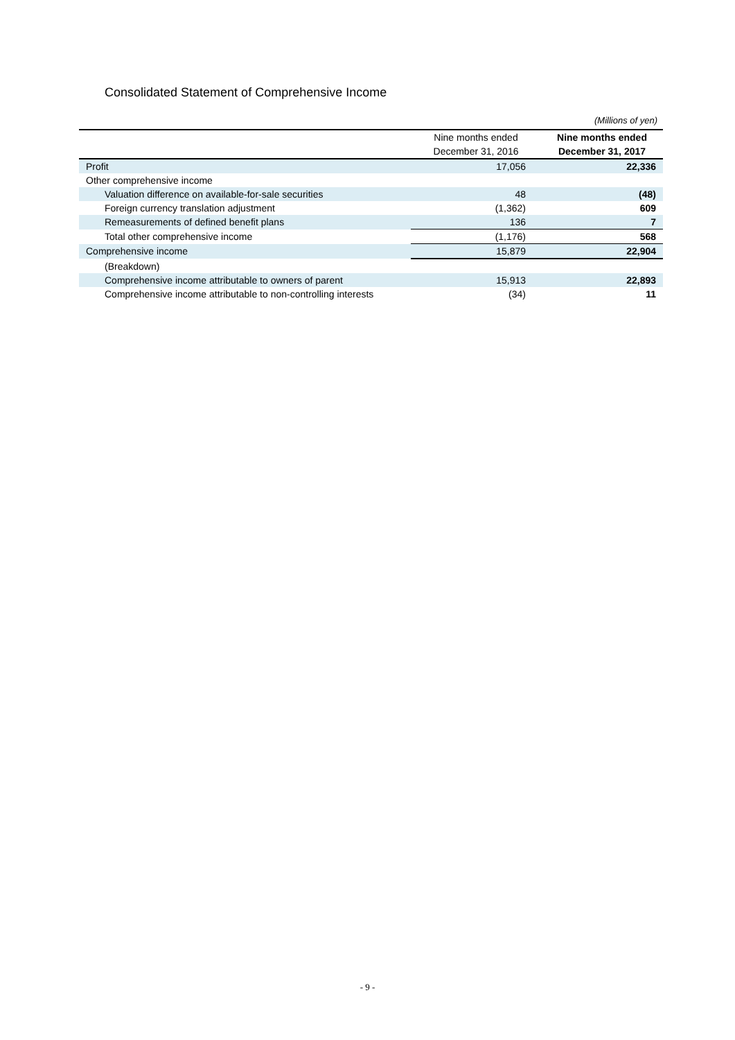Consolidated Statement of Comprehensive Income
(Millions of yen)
| | Nine months ended | Nine months ended |
| --- | --- | --- |
| | December 31, 2016 | December 31, 2017 |
| Profit | 17,056 | 22,336 |
| Other comprehensive income | | |
| Valuation difference on available-for-sale securities | 48 | (48) |
| Foreign currency translation adjustment | (1,362) | 609 |
| Remeasurements of defined benefit plans | 136 | 7 |
| Total other comprehensive income | (1,176) | 568 |
| Comprehensive income | 15,879 | 22,904 |
| (Breakdown) | | |
| Comprehensive income attributable to owners of parent | 15,913 | 22,893 |
| Comprehensive income attributable to non-controlling interests | (34) | 11 |
- 9 -